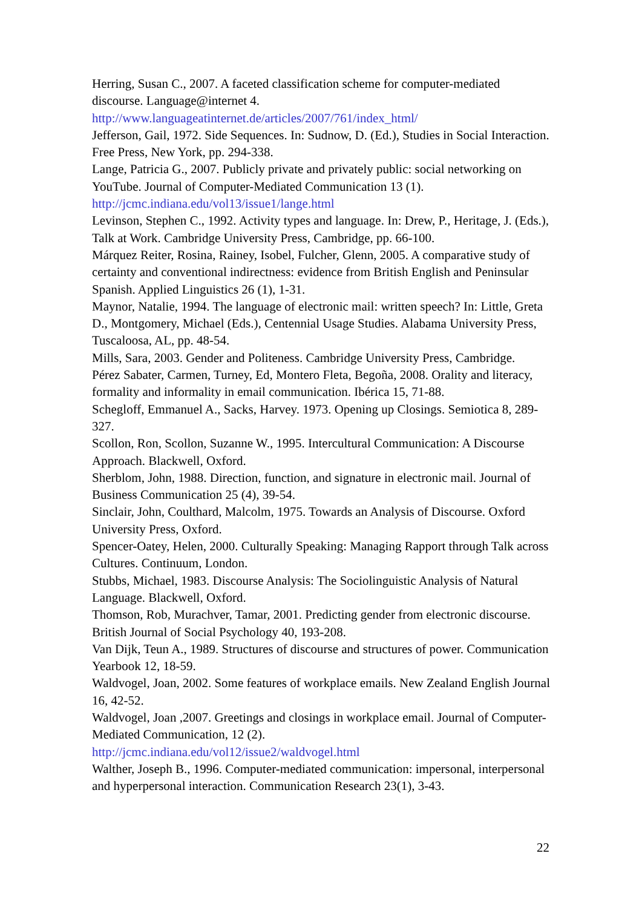Herring, Susan C., 2007. A faceted classification scheme for computer-mediated discourse. Language@internet 4.
http://www.languageatinternet.de/articles/2007/761/index_html/
Jefferson, Gail, 1972. Side Sequences. In: Sudnow, D. (Ed.), Studies in Social Interaction. Free Press, New York, pp. 294-338.
Lange, Patricia G., 2007. Publicly private and privately public: social networking on YouTube. Journal of Computer-Mediated Communication 13 (1).
http://jcmc.indiana.edu/vol13/issue1/lange.html
Levinson, Stephen C., 1992. Activity types and language. In: Drew, P., Heritage, J. (Eds.), Talk at Work. Cambridge University Press, Cambridge, pp. 66-100.
Márquez Reiter, Rosina, Rainey, Isobel, Fulcher, Glenn, 2005. A comparative study of certainty and conventional indirectness: evidence from British English and Peninsular Spanish. Applied Linguistics 26 (1), 1-31.
Maynor, Natalie, 1994. The language of electronic mail: written speech? In: Little, Greta D., Montgomery, Michael (Eds.), Centennial Usage Studies. Alabama University Press, Tuscaloosa, AL, pp. 48-54.
Mills, Sara, 2003. Gender and Politeness. Cambridge University Press, Cambridge.
Pérez Sabater, Carmen, Turney, Ed, Montero Fleta, Begoña, 2008. Orality and literacy, formality and informality in email communication. Ibérica 15, 71-88.
Schegloff, Emmanuel A., Sacks, Harvey. 1973. Opening up Closings. Semiotica 8, 289-327.
Scollon, Ron, Scollon, Suzanne W., 1995. Intercultural Communication: A Discourse Approach. Blackwell, Oxford.
Sherblom, John, 1988. Direction, function, and signature in electronic mail. Journal of Business Communication 25 (4), 39-54.
Sinclair, John, Coulthard, Malcolm, 1975. Towards an Analysis of Discourse. Oxford University Press, Oxford.
Spencer-Oatey, Helen, 2000. Culturally Speaking: Managing Rapport through Talk across Cultures. Continuum, London.
Stubbs, Michael, 1983. Discourse Analysis: The Sociolinguistic Analysis of Natural Language. Blackwell, Oxford.
Thomson, Rob, Murachver, Tamar, 2001. Predicting gender from electronic discourse. British Journal of Social Psychology 40, 193-208.
Van Dijk, Teun A., 1989. Structures of discourse and structures of power. Communication Yearbook 12, 18-59.
Waldvogel, Joan, 2002. Some features of workplace emails. New Zealand English Journal 16, 42-52.
Waldvogel, Joan ,2007. Greetings and closings in workplace email. Journal of Computer-Mediated Communication, 12 (2).
http://jcmc.indiana.edu/vol12/issue2/waldvogel.html
Walther, Joseph B., 1996. Computer-mediated communication: impersonal, interpersonal and hyperpersonal interaction. Communication Research 23(1), 3-43.
22